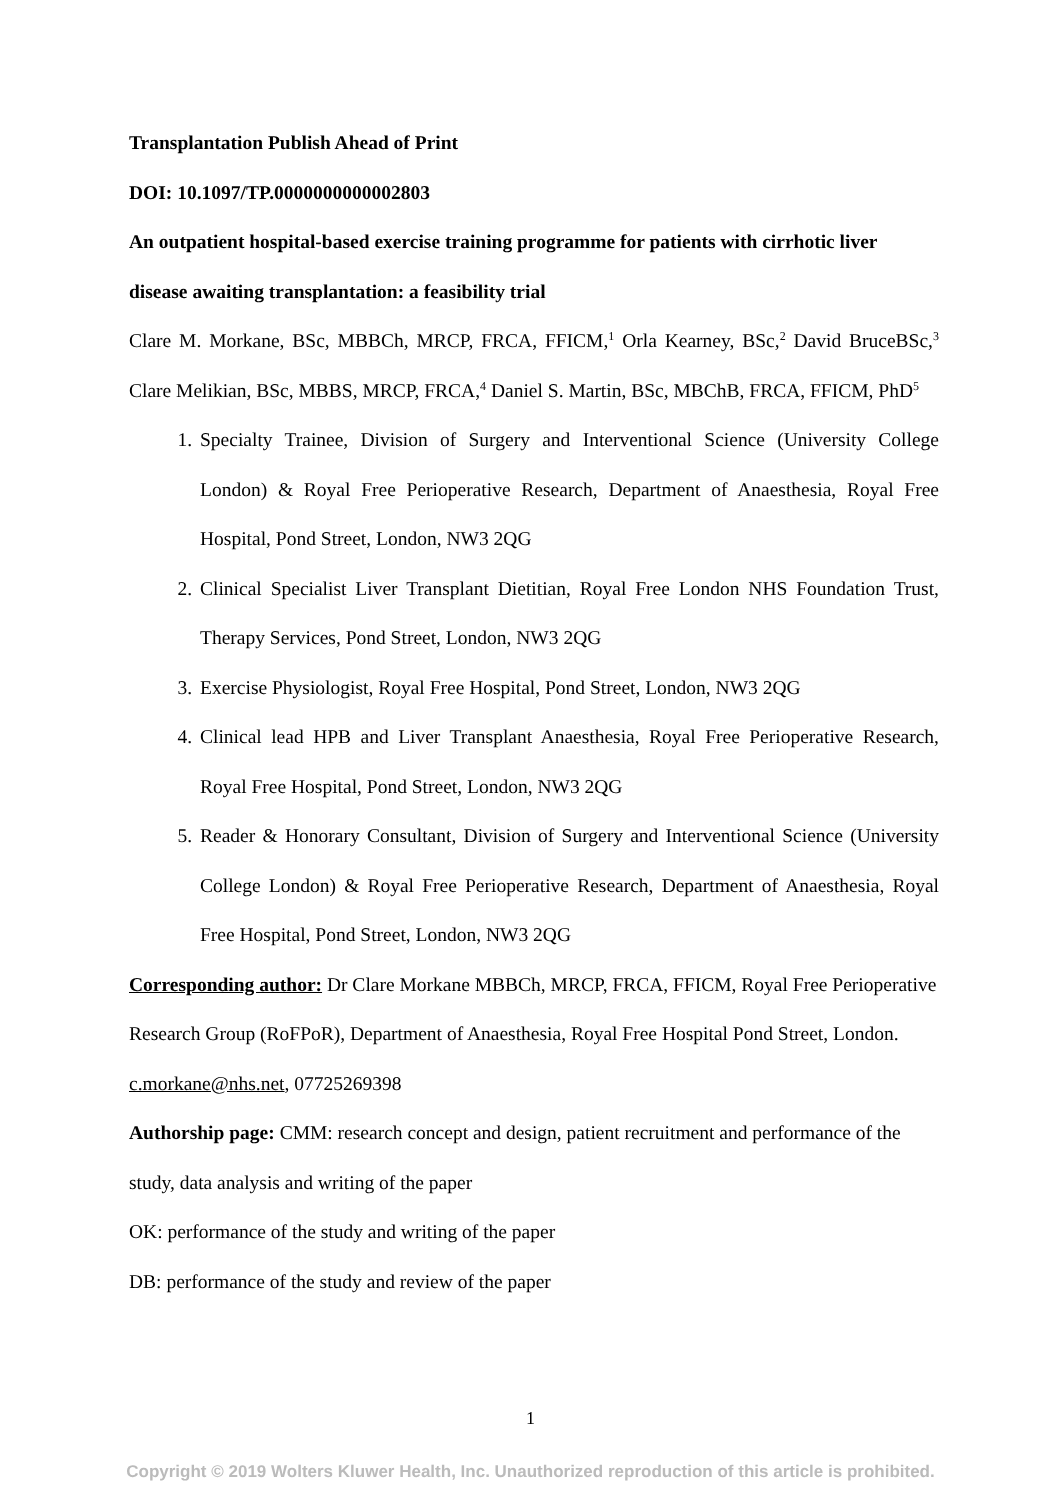Transplantation Publish Ahead of Print
DOI: 10.1097/TP.0000000000002803
An outpatient hospital-based exercise training programme for patients with cirrhotic liver disease awaiting transplantation: a feasibility trial
Clare M. Morkane, BSc, MBBCh, MRCP, FRCA, FFICM,<sup>1</sup> Orla Kearney, BSc,<sup>2</sup> David BruceBSc,<sup>3</sup> Clare Melikian, BSc, MBBS, MRCP, FRCA,<sup>4</sup> Daniel S. Martin, BSc, MBChB, FRCA, FFICM, PhD<sup>5</sup>
1. Specialty Trainee, Division of Surgery and Interventional Science (University College London) & Royal Free Perioperative Research, Department of Anaesthesia, Royal Free Hospital, Pond Street, London, NW3 2QG
2. Clinical Specialist Liver Transplant Dietitian, Royal Free London NHS Foundation Trust, Therapy Services, Pond Street, London, NW3 2QG
3. Exercise Physiologist, Royal Free Hospital, Pond Street, London, NW3 2QG
4. Clinical lead HPB and Liver Transplant Anaesthesia, Royal Free Perioperative Research, Royal Free Hospital, Pond Street, London, NW3 2QG
5. Reader & Honorary Consultant, Division of Surgery and Interventional Science (University College London) & Royal Free Perioperative Research, Department of Anaesthesia, Royal Free Hospital, Pond Street, London, NW3 2QG
Corresponding author: Dr Clare Morkane MBBCh, MRCP, FRCA, FFICM, Royal Free Perioperative Research Group (RoFPoR), Department of Anaesthesia, Royal Free Hospital Pond Street, London. c.morkane@nhs.net, 07725269398
Authorship page: CMM: research concept and design, patient recruitment and performance of the study, data analysis and writing of the paper
OK: performance of the study and writing of the paper
DB: performance of the study and review of the paper
1
Copyright © 2019 Wolters Kluwer Health, Inc. Unauthorized reproduction of this article is prohibited.